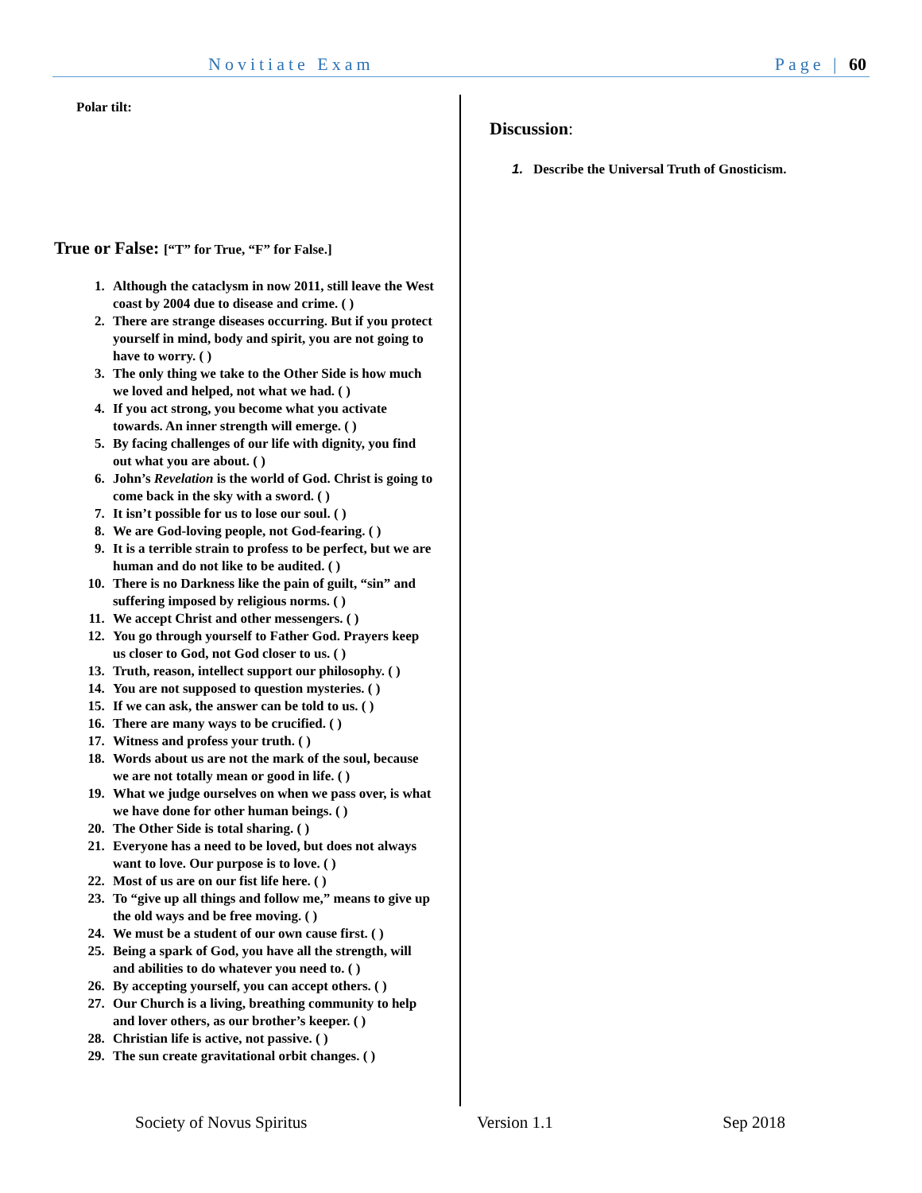Novitiate Exam Page | 60
Polar tilt:
True or False: [“T” for True, “F” for False.]
1. Although the cataclysm in now 2011, still leave the West coast by 2004 due to disease and crime. ( )
2. There are strange diseases occurring. But if you protect yourself in mind, body and spirit, you are not going to have to worry. ( )
3. The only thing we take to the Other Side is how much we loved and helped, not what we had. ( )
4. If you act strong, you become what you activate towards. An inner strength will emerge. ( )
5. By facing challenges of our life with dignity, you find out what you are about. ( )
6. John’s Revelation is the world of God. Christ is going to come back in the sky with a sword. ( )
7. It isn’t possible for us to lose our soul. ( )
8. We are God-loving people, not God-fearing. ( )
9. It is a terrible strain to profess to be perfect, but we are human and do not like to be audited. ( )
10. There is no Darkness like the pain of guilt, “sin” and suffering imposed by religious norms. ( )
11. We accept Christ and other messengers. ( )
12. You go through yourself to Father God. Prayers keep us closer to God, not God closer to us. ( )
13. Truth, reason, intellect support our philosophy. ( )
14. You are not supposed to question mysteries. ( )
15. If we can ask, the answer can be told to us. ( )
16. There are many ways to be crucified. ( )
17. Witness and profess your truth. ( )
18. Words about us are not the mark of the soul, because we are not totally mean or good in life. ( )
19. What we judge ourselves on when we pass over, is what we have done for other human beings. ( )
20. The Other Side is total sharing. ( )
21. Everyone has a need to be loved, but does not always want to love. Our purpose is to love. ( )
22. Most of us are on our fist life here. ( )
23. To “give up all things and follow me,” means to give up the old ways and be free moving. ( )
24. We must be a student of our own cause first. ( )
25. Being a spark of God, you have all the strength, will and abilities to do whatever you need to. ( )
26. By accepting yourself, you can accept others. ( )
27. Our Church is a living, breathing community to help and lover others, as our brother’s keeper. ( )
28. Christian life is active, not passive. ( )
29. The sun create gravitational orbit changes. ( )
Discussion:
1. Describe the Universal Truth of Gnosticism.
Society of Novus Spiritus Version 1.1 Sep 2018